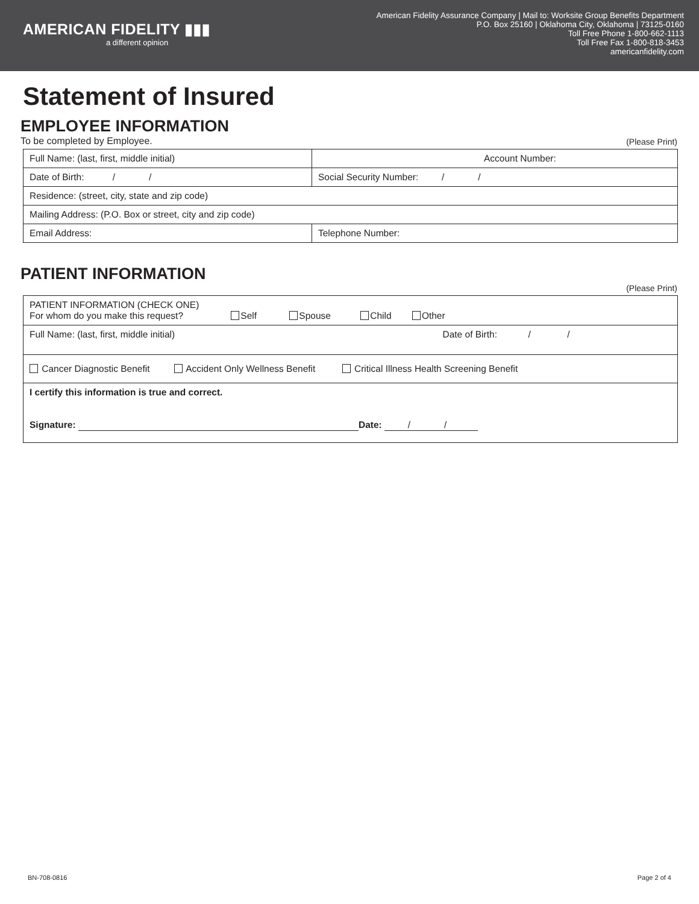AMERICAN FIDELITY ▮▮▮
a different opinion
American Fidelity Assurance Company | Mail to: Worksite Group Benefits Department
P.O. Box 25160 | Oklahoma City, Oklahoma | 73125-0160
Toll Free Phone 1-800-662-1113
Toll Free Fax 1-800-818-3453
americanfidelity.com
Statement of Insured
EMPLOYEE INFORMATION
To be completed by Employee. (Please Print)
| Full Name: (last, first, middle initial) | Account Number: |
| Date of Birth: / / | Social Security Number: / / |
| Residence: (street, city, state and zip code) | |
| Mailing Address: (P.O. Box or street, city and zip code) | |
| Email Address: | Telephone Number: |
PATIENT INFORMATION
(Please Print)
| PATIENT INFORMATION (CHECK ONE) For whom do you make this request? Self Spouse Child Other |
| Full Name: (last, first, middle initial) Date of Birth: / / |
| Cancer Diagnostic Benefit Accident Only Wellness Benefit Critical Illness Health Screening Benefit |
| I certify this information is true and correct. Signature: Date: / / |
BN-708-0816 Page 2 of 4